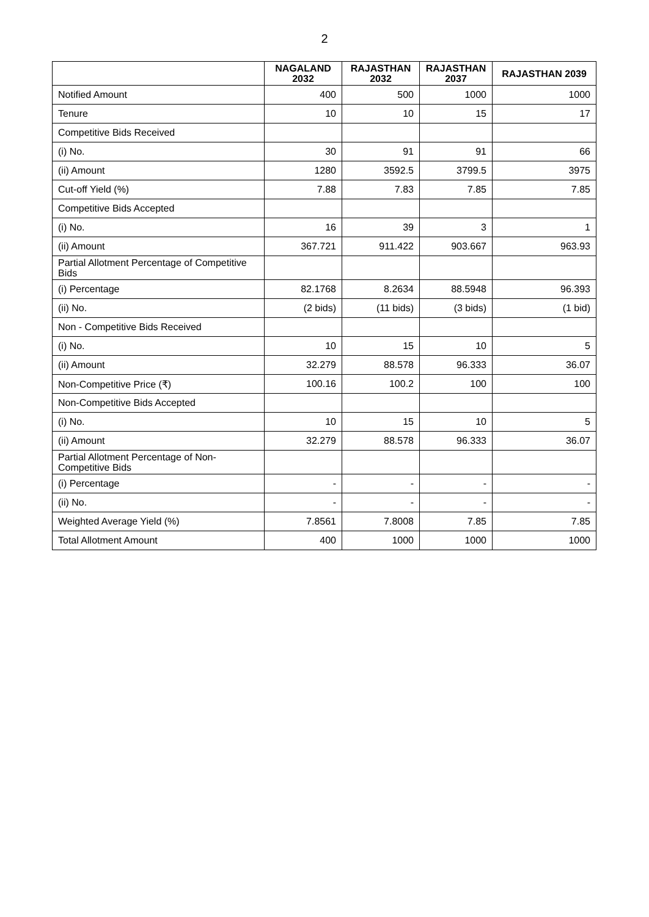2
| | NAGALAND 2032 | RAJASTHAN 2032 | RAJASTHAN 2037 | RAJASTHAN 2039 |
| --- | --- | --- | --- | --- |
| Notified Amount | 400 | 500 | 1000 | 1000 |
| Tenure | 10 | 10 | 15 | 17 |
| Competitive Bids Received | | | | |
| (i) No. | 30 | 91 | 91 | 66 |
| (ii) Amount | 1280 | 3592.5 | 3799.5 | 3975 |
| Cut-off Yield (%) | 7.88 | 7.83 | 7.85 | 7.85 |
| Competitive Bids Accepted | | | | |
| (i) No. | 16 | 39 | 3 | 1 |
| (ii) Amount | 367.721 | 911.422 | 903.667 | 963.93 |
| Partial Allotment Percentage of Competitive Bids | | | | |
| (i) Percentage | 82.1768 | 8.2634 | 88.5948 | 96.393 |
| (ii) No. | (2 bids) | (11 bids) | (3 bids) | (1 bid) |
| Non - Competitive Bids Received | | | | |
| (i) No. | 10 | 15 | 10 | 5 |
| (ii) Amount | 32.279 | 88.578 | 96.333 | 36.07 |
| Non-Competitive Price (₹) | 100.16 | 100.2 | 100 | 100 |
| Non-Competitive Bids Accepted | | | | |
| (i) No. | 10 | 15 | 10 | 5 |
| (ii) Amount | 32.279 | 88.578 | 96.333 | 36.07 |
| Partial Allotment Percentage of Non-Competitive Bids | | | | |
| (i) Percentage | - | - | - | - |
| (ii) No. | - | - | - | - |
| Weighted Average Yield (%) | 7.8561 | 7.8008 | 7.85 | 7.85 |
| Total Allotment Amount | 400 | 1000 | 1000 | 1000 |